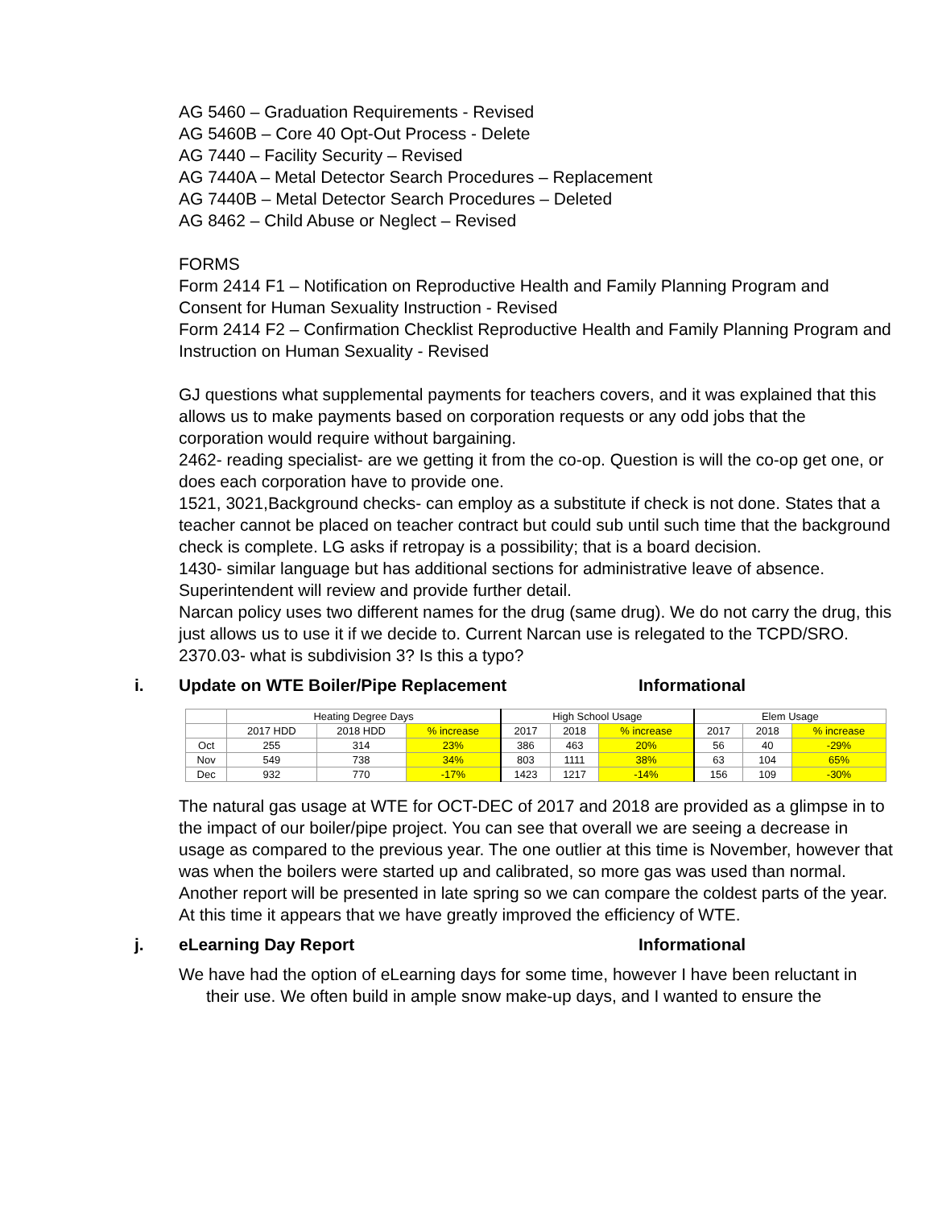AG 5460 – Graduation Requirements - Revised
AG 5460B – Core 40 Opt-Out Process - Delete
AG 7440 – Facility Security – Revised
AG 7440A – Metal Detector Search Procedures – Replacement
AG 7440B – Metal Detector Search Procedures – Deleted
AG 8462 – Child Abuse or Neglect – Revised
FORMS
Form 2414 F1 – Notification on Reproductive Health and Family Planning Program and Consent for Human Sexuality Instruction - Revised
Form 2414 F2 – Confirmation Checklist Reproductive Health and Family Planning Program and Instruction on Human Sexuality - Revised
GJ questions what supplemental payments for teachers covers, and it was explained that this allows us to make payments based on corporation requests or any odd jobs that the corporation would require without bargaining.
2462- reading specialist- are we getting it from the co-op. Question is will the co-op get one, or does each corporation have to provide one.
1521, 3021,Background checks- can employ as a substitute if check is not done. States that a teacher cannot be placed on teacher contract but could sub until such time that the background check is complete. LG asks if retropay is a possibility; that is a board decision.
1430- similar language but has additional sections for administrative leave of absence. Superintendent will review and provide further detail.
Narcan policy uses two different names for the drug (same drug). We do not carry the drug, this just allows us to use it if we decide to. Current Narcan use is relegated to the TCPD/SRO.
2370.03- what is subdivision 3? Is this a typo?
i. Update on WTE Boiler/Pipe Replacement Informational
| | Heating Degree Days | | | High School Usage | | | Elem Usage | | |
| | 2017 HDD | 2018 HDD | % increase | 2017 | 2018 | % increase | 2017 | 2018 | % increase |
| Oct | 255 | 314 | 23% | 386 | 463 | 20% | 56 | 40 | -29% |
| Nov | 549 | 738 | 34% | 803 | 1111 | 38% | 63 | 104 | 65% |
| Dec | 932 | 770 | -17% | 1423 | 1217 | -14% | 156 | 109 | -30% |
The natural gas usage at WTE for OCT-DEC of 2017 and 2018 are provided as a glimpse in to the impact of our boiler/pipe project. You can see that overall we are seeing a decrease in usage as compared to the previous year. The one outlier at this time is November, however that was when the boilers were started up and calibrated, so more gas was used than normal. Another report will be presented in late spring so we can compare the coldest parts of the year. At this time it appears that we have greatly improved the efficiency of WTE.
j. eLearning Day Report Informational
We have had the option of eLearning days for some time, however I have been reluctant in their use. We often build in ample snow make-up days, and I wanted to ensure the